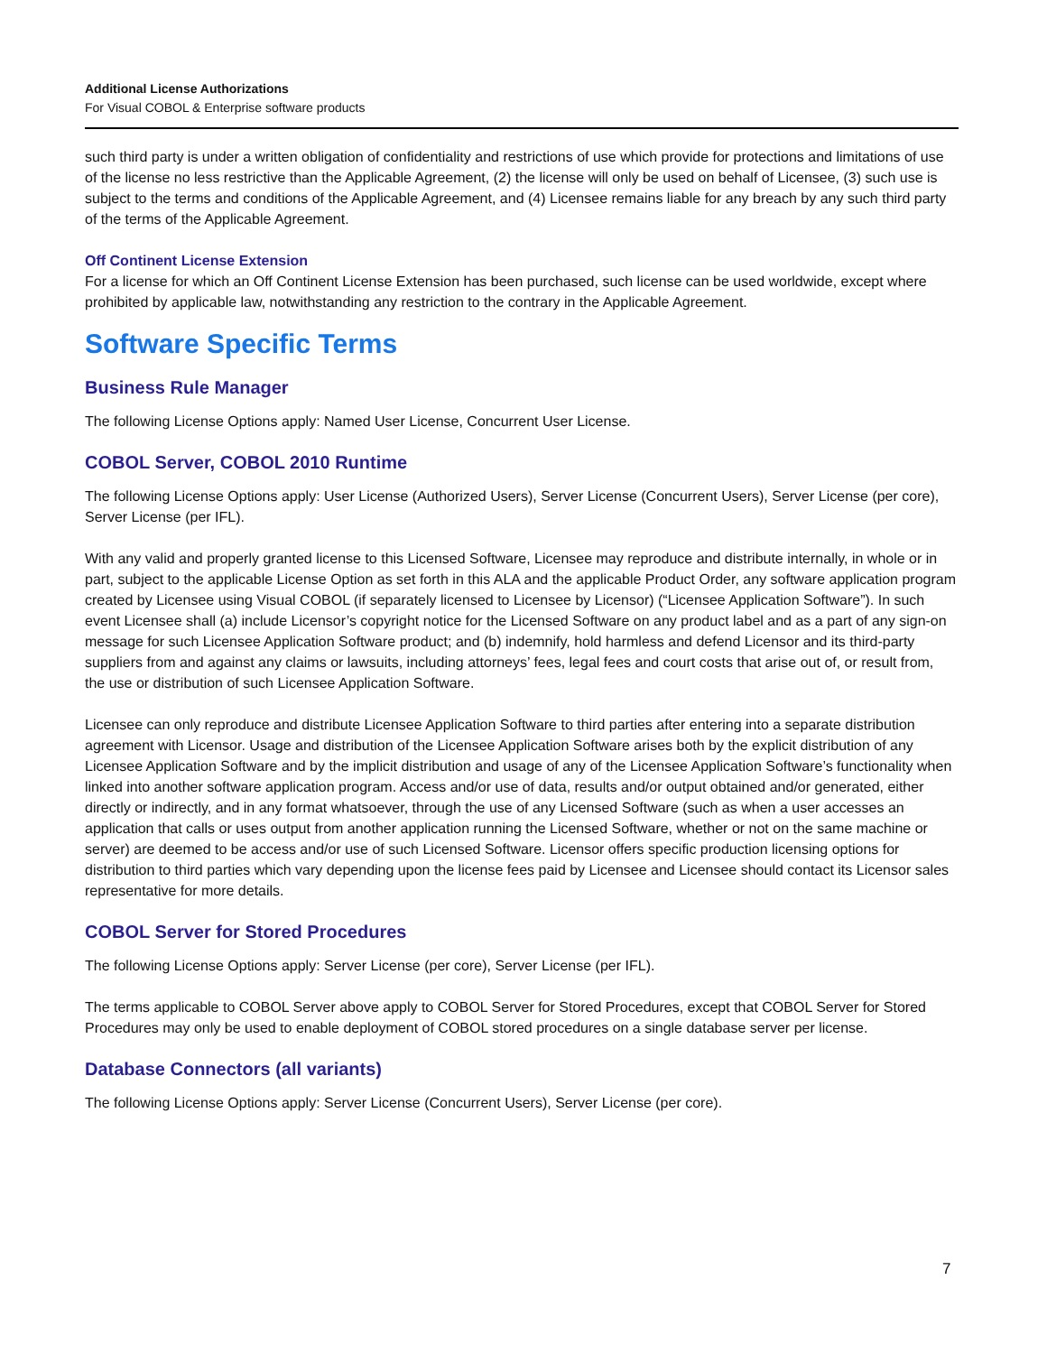Additional License Authorizations
For Visual COBOL & Enterprise software products
such third party is under a written obligation of confidentiality and restrictions of use which provide for protections and limitations of use of the license no less restrictive than the Applicable Agreement, (2) the license will only be used on behalf of Licensee, (3) such use is subject to the terms and conditions of the Applicable Agreement, and (4) Licensee remains liable for any breach by any such third party of the terms of the Applicable Agreement.
Off Continent License Extension
For a license for which an Off Continent License Extension has been purchased, such license can be used worldwide, except where prohibited by applicable law, notwithstanding any restriction to the contrary in the Applicable Agreement.
Software Specific Terms
Business Rule Manager
The following License Options apply: Named User License, Concurrent User License.
COBOL Server, COBOL 2010 Runtime
The following License Options apply: User License (Authorized Users), Server License (Concurrent Users), Server License (per core), Server License (per IFL).
With any valid and properly granted license to this Licensed Software, Licensee may reproduce and distribute internally, in whole or in part, subject to the applicable License Option as set forth in this ALA and the applicable Product Order, any software application program created by Licensee using Visual COBOL (if separately licensed to Licensee by Licensor) (“Licensee Application Software”). In such event Licensee shall (a) include Licensor’s copyright notice for the Licensed Software on any product label and as a part of any sign-on message for such Licensee Application Software product; and (b) indemnify, hold harmless and defend Licensor and its third-party suppliers from and against any claims or lawsuits, including attorneys’ fees, legal fees and court costs that arise out of, or result from, the use or distribution of such Licensee Application Software.
Licensee can only reproduce and distribute Licensee Application Software to third parties after entering into a separate distribution agreement with Licensor. Usage and distribution of the Licensee Application Software arises both by the explicit distribution of any Licensee Application Software and by the implicit distribution and usage of any of the Licensee Application Software’s functionality when linked into another software application program. Access and/or use of data, results and/or output obtained and/or generated, either directly or indirectly, and in any format whatsoever, through the use of any Licensed Software (such as when a user accesses an application that calls or uses output from another application running the Licensed Software, whether or not on the same machine or server) are deemed to be access and/or use of such Licensed Software. Licensor offers specific production licensing options for distribution to third parties which vary depending upon the license fees paid by Licensee and Licensee should contact its Licensor sales representative for more details.
COBOL Server for Stored Procedures
The following License Options apply: Server License (per core), Server License (per IFL).
The terms applicable to COBOL Server above apply to COBOL Server for Stored Procedures, except that COBOL Server for Stored Procedures may only be used to enable deployment of COBOL stored procedures on a single database server per license.
Database Connectors (all variants)
The following License Options apply: Server License (Concurrent Users), Server License (per core).
7